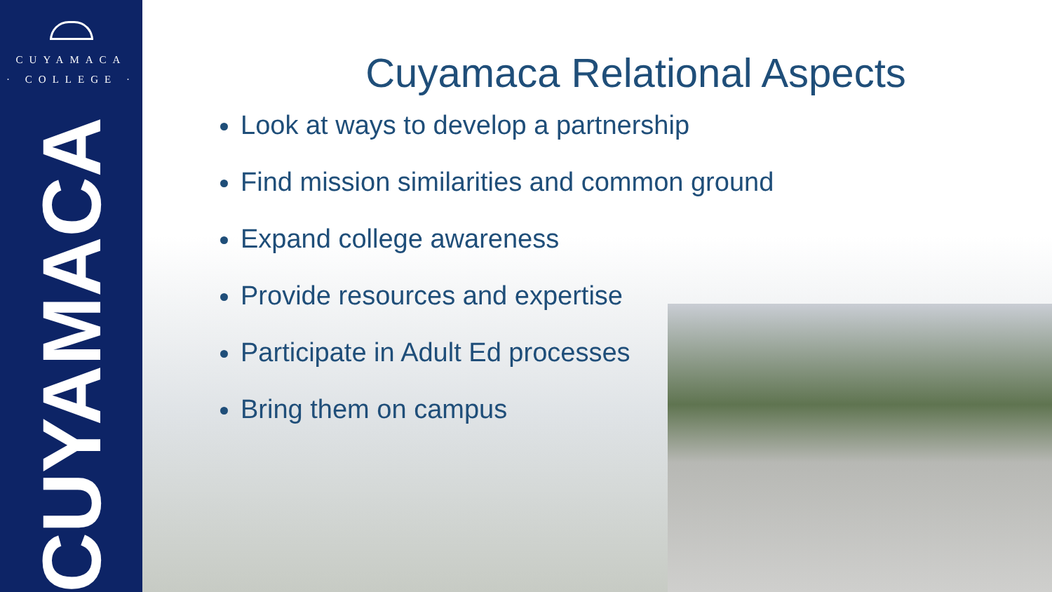CUYAMACA
· COLLEGE ·
CUYAMACA
Cuyamaca Relational Aspects
Look at ways to develop a partnership
Find mission similarities and common ground
Expand college awareness
Provide resources and expertise
Participate in Adult Ed processes
Bring them on campus